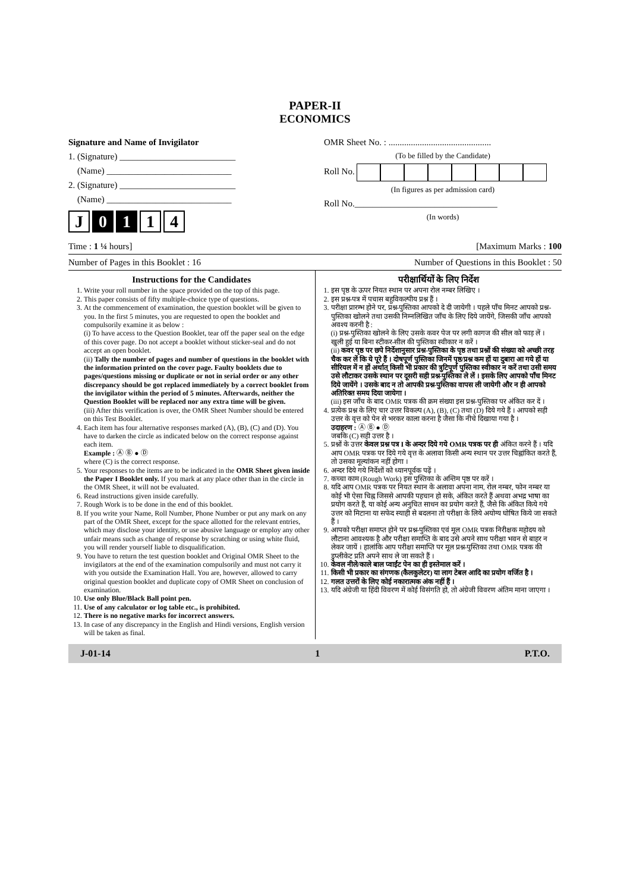PAPER-II
ECONOMICS
Signature and Name of Invigilator
1. (Signature) __________________________
(Name) ____________________________
2. (Signature) __________________________
(Name) ____________________________
J 0 1 1 4
OMR Sheet No. : ..............................................
(To be filled by the Candidate)
Roll No.
(In figures as per admission card)
Roll No.________________________________
(In words)
Time : 1 ¼ hours] [Maximum Marks : 100
Number of Pages in this Booklet : 16 Number of Questions in this Booklet : 50
Instructions for the Candidates
1. Write your roll number in the space provided on the top of this page.
2. This paper consists of fifty multiple-choice type of questions.
3. At the commencement of examination, the question booklet will be given to you. In the first 5 minutes, you are requested to open the booklet and compulsorily examine it as below :
(i) To have access to the Question Booklet, tear off the paper seal on the edge of this cover page. Do not accept a booklet without sticker-seal and do not accept an open booklet.
(ii) Tally the number of pages and number of questions in the booklet with the information printed on the cover page. Faulty booklets due to pages/questions missing or duplicate or not in serial order or any other discrepancy should be got replaced immediately by a correct booklet from the invigilator within the period of 5 minutes. Afterwards, neither the Question Booklet will be replaced nor any extra time will be given.
(iii) After this verification is over, the OMR Sheet Number should be entered on this Test Booklet.
4. Each item has four alternative responses marked (A), (B), (C) and (D). You have to darken the circle as indicated below on the correct response against each item.
Example : Ⓐ Ⓑ ● Ⓓ
where (C) is the correct response.
5. Your responses to the items are to be indicated in the OMR Sheet given inside the Paper I Booklet only. If you mark at any place other than in the circle in the OMR Sheet, it will not be evaluated.
6. Read instructions given inside carefully.
7. Rough Work is to be done in the end of this booklet.
8. If you write your Name, Roll Number, Phone Number or put any mark on any part of the OMR Sheet, except for the space allotted for the relevant entries, which may disclose your identity, or use abusive language or employ any other unfair means such as change of response by scratching or using white fluid, you will render yourself liable to disqualification.
9. You have to return the test question booklet and Original OMR Sheet to the invigilators at the end of the examination compulsorily and must not carry it with you outside the Examination Hall. You are, however, allowed to carry original question booklet and duplicate copy of OMR Sheet on conclusion of examination.
10. Use only Blue/Black Ball point pen.
11. Use of any calculator or log table etc., is prohibited.
12. There is no negative marks for incorrect answers.
13. In case of any discrepancy in the English and Hindi versions, English version will be taken as final.
परीक्षार्थियों के लिए निर्देश
1. इस पृष्ठ के ऊपर नियत स्थान पर अपना रोल नम्बर लिखिए ।
2. इस प्रश्न-पत्र में पचास बहुविकल्पीय प्रश्न हैं ।
3. परीक्षा प्रारम्भ होने पर, प्रश्न-पुस्तिका आपको दे दी जायेगी । पहले पाँच मिनट आपको प्रश्न-पुस्तिका खोलने तथा उसकी निम्नलिखित जाँच के लिए दिये जायेंगे, जिसकी जाँच आपको अवश्य करनी है :
(i) प्रश्न-पुस्तिका खोलने के लिए उसके कवर पेज पर लगी कागज की सील को फाड़ लें । खुली हुई या बिना स्टीकर-सील की पुस्तिका स्वीकार न करें ।
(ii) कवर पृष्ठ पर छपे निर्देशानुसार प्रश्न-पुस्तिका के पृष्ठ तथा प्रश्नों की संख्या को अच्छी तरह चैक कर लें कि ये पूरे हैं । दोषपूर्ण पुस्तिका जिनमें पृष्ठ/प्रश्न कम हों या दुबारा आ गये हों या सीरियल में न हों अर्थात् किसी भी प्रकार की त्रुटिपूर्ण पुस्तिका स्वीकार न करें तथा उसी समय उसे लौटाकर उसके स्थान पर दूसरी सही प्रश्न-पुस्तिका ले लें । इसके लिए आपको पाँच मिनट दिये जायेंगे । उसके बाद न तो आपकी प्रश्न-पुस्तिका वापस ली जायेगी और न ही आपको अतिरिक्त समय दिया जायेगा ।
(iii) इस जाँच के बाद OMR पत्रक की क्रम संख्या इस प्रश्न-पुस्तिका पर अंकित कर दें ।
4. प्रत्येक प्रश्न के लिए चार उत्तर विकल्प (A), (B), (C) तथा (D) दिये गये हैं । आपको सही उत्तर के वृत्त को पेन से भरकर काला करना है जैसा कि नीचे दिखाया गया है ।
उदाहरण : Ⓐ Ⓑ ● Ⓓ
जबकि (C) सही उत्तर है ।
5. प्रश्नों के उत्तर केवल प्रश्न पत्र I के अन्दर दिये गये OMR पत्रक पर ही अंकित करने हैं । यदि आप OMR पत्रक पर दिये गये वृत्त के अलावा किसी अन्य स्थान पर उत्तर चिह्नांकित करते हैं, तो उसका मूल्यांकन नहीं होगा ।
6. अन्दर दिये गये निर्देशों को ध्यानपूर्वक पढ़ें ।
7. कच्चा काम (Rough Work) इस पुस्तिका के अन्तिम पृष्ठ पर करें ।
8. यदि आप OMR पत्रक पर नियत स्थान के अलावा अपना नाम, रोल नम्बर, फोन नम्बर या कोई भी ऐसा चिह्न जिससे आपकी पहचान हो सके, अंकित करते हैं अथवा अभद्र भाषा का प्रयोग करते हैं, या कोई अन्य अनुचित साधन का प्रयोग करते हैं, जैसे कि अंकित किये गये उत्तर को मिटाना या सफेद स्याही से बदलना तो परीक्षा के लिये अयोग्य घोषित किये जा सकते हैं ।
9. आपको परीक्षा समाप्त होने पर प्रश्न-पुस्तिका एवं मूल OMR पत्रक निरीक्षक महोदय को लौटाना आवश्यक है और परीक्षा समाप्ति के बाद उसे अपने साथ परीक्षा भवन से बाहर न लेकर जायें । हालांकि आप परीक्षा समाप्ति पर मूल प्रश्न-पुस्तिका तथा OMR पत्रक की डुप्लीकेट प्रति अपने साथ ले जा सकते हैं ।
10. केवल नीले/काले बाल प्वाईंट पेन का ही इस्तेमाल करें ।
11. किसी भी प्रकार का संगणक (कैलकुलेटर) या लाग टेबल आदि का प्रयोग वर्जित है ।
12. गलत उत्तरों के लिए कोई नकारात्मक अंक नहीं हैं ।
13. यदि अंग्रेजी या हिंदी विवरण में कोई विसंगति हो, तो अंग्रेजी विवरण अंतिम माना जाएगा ।
J-01-14 1 P.T.O.